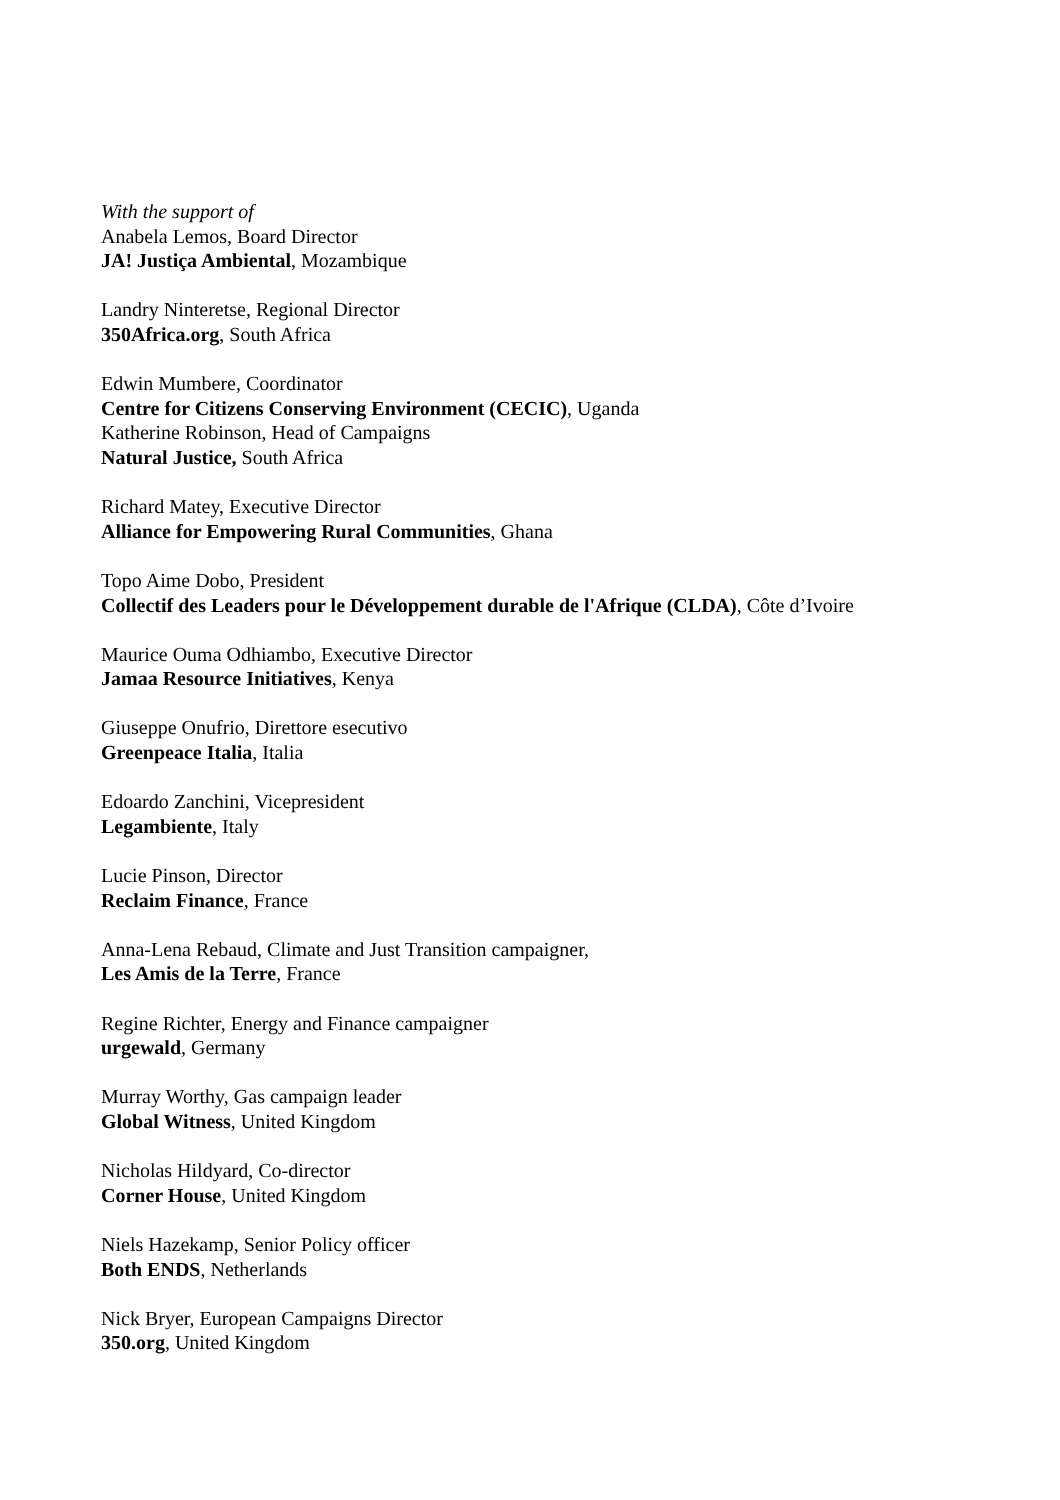With the support of
Anabela Lemos, Board Director
JA! Justiça Ambiental, Mozambique
Landry Ninteretse, Regional Director
350Africa.org, South Africa
Edwin Mumbere, Coordinator
Centre for Citizens Conserving Environment (CECIC), Uganda
Katherine Robinson, Head of Campaigns
Natural Justice, South Africa
Richard Matey, Executive Director
Alliance for Empowering Rural Communities, Ghana
Topo Aime Dobo, President
Collectif des Leaders pour le Développement durable de l'Afrique (CLDA), Côte d’Ivoire
Maurice Ouma Odhiambo, Executive Director
Jamaa Resource Initiatives, Kenya
Giuseppe Onufrio, Direttore esecutivo
Greenpeace Italia, Italia
Edoardo Zanchini, Vicepresident
Legambiente, Italy
Lucie Pinson, Director
Reclaim Finance, France
Anna-Lena Rebaud, Climate and Just Transition campaigner,
Les Amis de la Terre, France
Regine Richter, Energy and Finance campaigner
urgewald, Germany
Murray Worthy, Gas campaign leader
Global Witness, United Kingdom
Nicholas Hildyard, Co-director
Corner House, United Kingdom
Niels Hazekamp, Senior Policy officer
Both ENDS, Netherlands
Nick Bryer, European Campaigns Director
350.org, United Kingdom